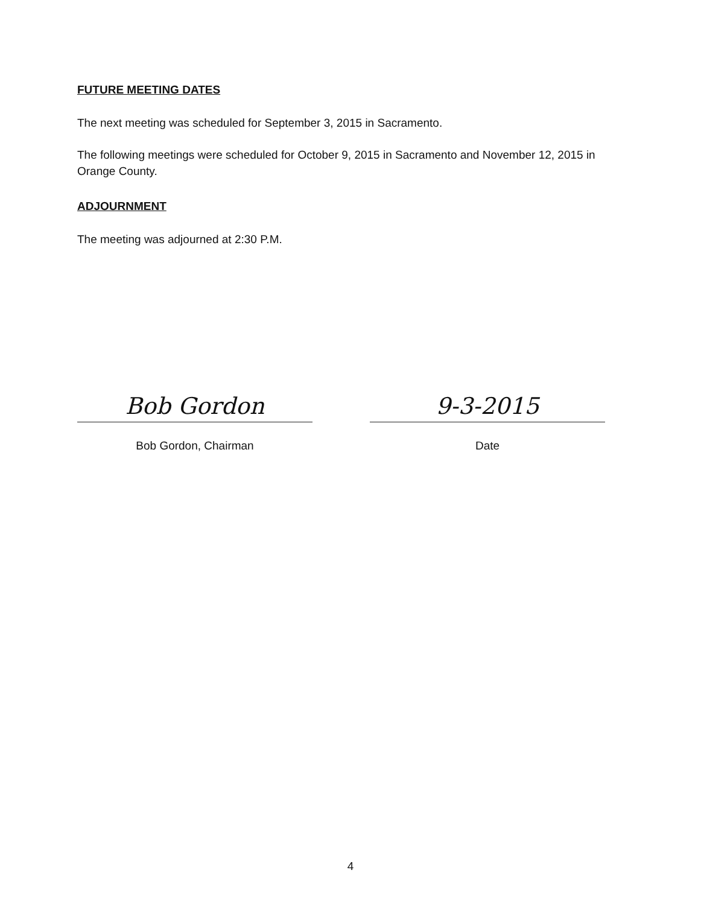FUTURE MEETING DATES
The next meeting was scheduled for September 3, 2015 in Sacramento.
The following meetings were scheduled for October 9, 2015 in Sacramento and November 12, 2015 in Orange County.
ADJOURNMENT
The meeting was adjourned at 2:30 P.M.
Bob Gordon
Bob Gordon, Chairman
9-3-2015
Date
4